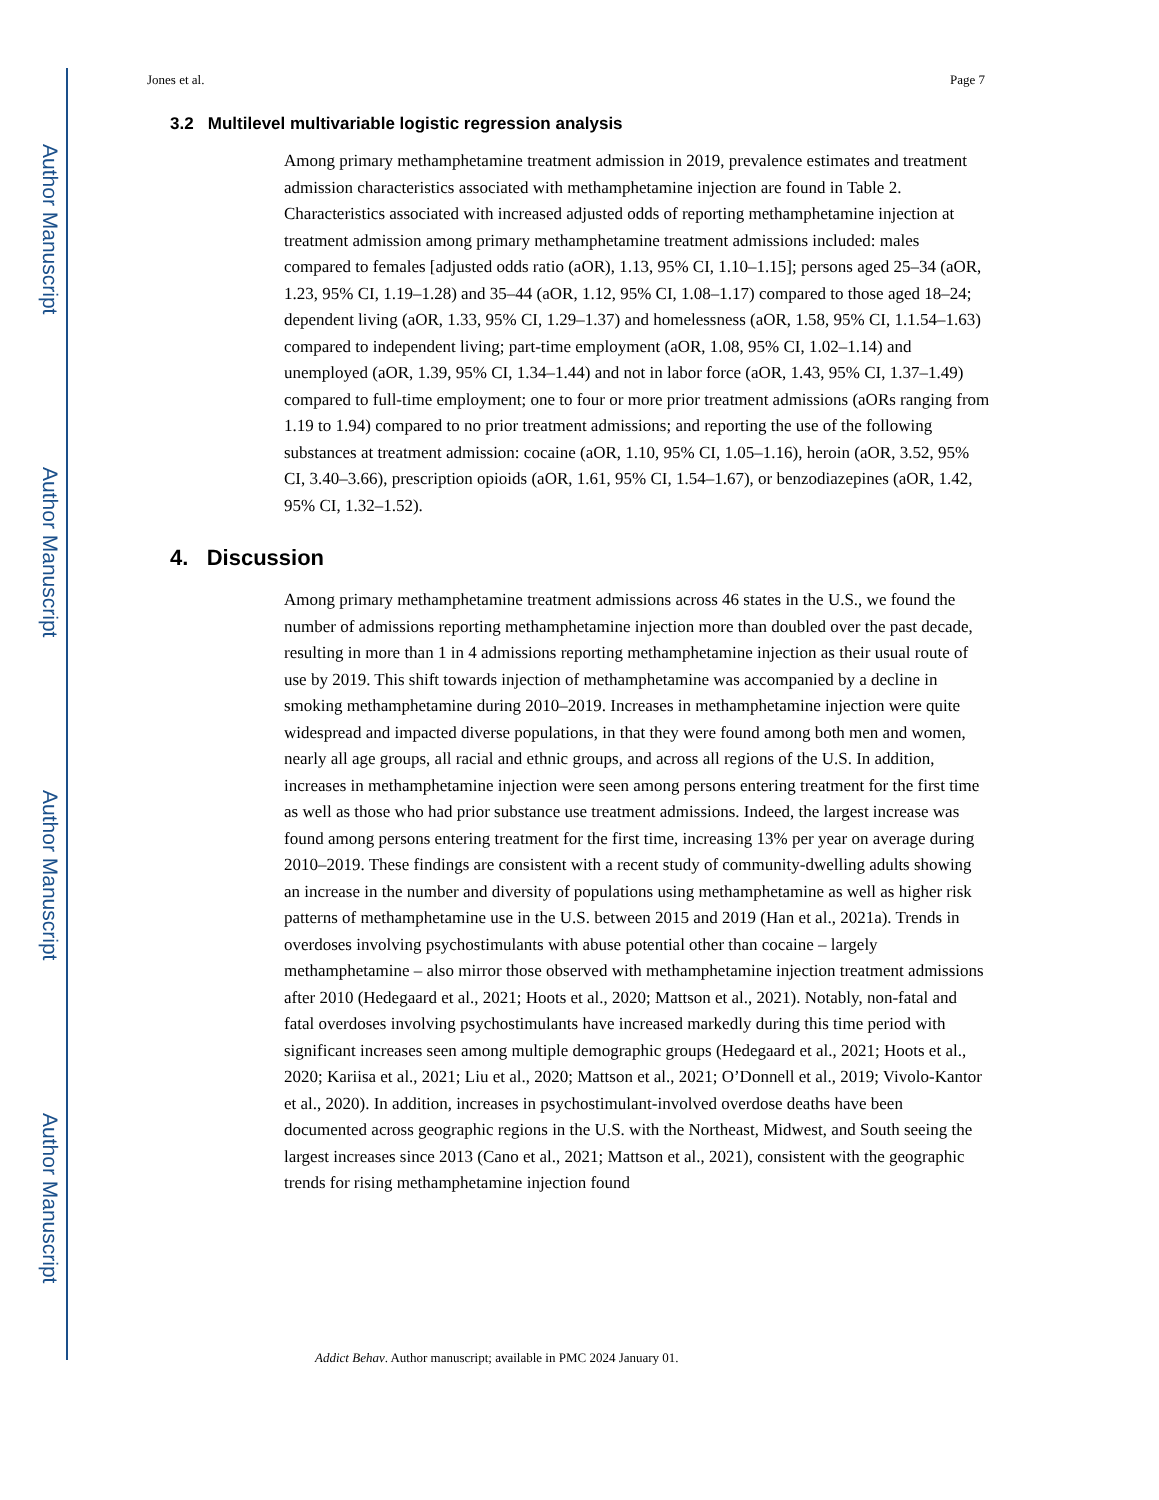Author Manuscript
Author Manuscript
Author Manuscript
Author Manuscript
Jones et al. Page 7
3.2 Multilevel multivariable logistic regression analysis
Among primary methamphetamine treatment admission in 2019, prevalence estimates and treatment admission characteristics associated with methamphetamine injection are found in Table 2. Characteristics associated with increased adjusted odds of reporting methamphetamine injection at treatment admission among primary methamphetamine treatment admissions included: males compared to females [adjusted odds ratio (aOR), 1.13, 95% CI, 1.10–1.15]; persons aged 25–34 (aOR, 1.23, 95% CI, 1.19–1.28) and 35–44 (aOR, 1.12, 95% CI, 1.08–1.17) compared to those aged 18–24; dependent living (aOR, 1.33, 95% CI, 1.29–1.37) and homelessness (aOR, 1.58, 95% CI, 1.1.54–1.63) compared to independent living; part-time employment (aOR, 1.08, 95% CI, 1.02–1.14) and unemployed (aOR, 1.39, 95% CI, 1.34–1.44) and not in labor force (aOR, 1.43, 95% CI, 1.37–1.49) compared to full-time employment; one to four or more prior treatment admissions (aORs ranging from 1.19 to 1.94) compared to no prior treatment admissions; and reporting the use of the following substances at treatment admission: cocaine (aOR, 1.10, 95% CI, 1.05–1.16), heroin (aOR, 3.52, 95% CI, 3.40–3.66), prescription opioids (aOR, 1.61, 95% CI, 1.54–1.67), or benzodiazepines (aOR, 1.42, 95% CI, 1.32–1.52).
4. Discussion
Among primary methamphetamine treatment admissions across 46 states in the U.S., we found the number of admissions reporting methamphetamine injection more than doubled over the past decade, resulting in more than 1 in 4 admissions reporting methamphetamine injection as their usual route of use by 2019. This shift towards injection of methamphetamine was accompanied by a decline in smoking methamphetamine during 2010–2019. Increases in methamphetamine injection were quite widespread and impacted diverse populations, in that they were found among both men and women, nearly all age groups, all racial and ethnic groups, and across all regions of the U.S. In addition, increases in methamphetamine injection were seen among persons entering treatment for the first time as well as those who had prior substance use treatment admissions. Indeed, the largest increase was found among persons entering treatment for the first time, increasing 13% per year on average during 2010–2019. These findings are consistent with a recent study of community-dwelling adults showing an increase in the number and diversity of populations using methamphetamine as well as higher risk patterns of methamphetamine use in the U.S. between 2015 and 2019 (Han et al., 2021a). Trends in overdoses involving psychostimulants with abuse potential other than cocaine – largely methamphetamine – also mirror those observed with methamphetamine injection treatment admissions after 2010 (Hedegaard et al., 2021; Hoots et al., 2020; Mattson et al., 2021). Notably, non-fatal and fatal overdoses involving psychostimulants have increased markedly during this time period with significant increases seen among multiple demographic groups (Hedegaard et al., 2021; Hoots et al., 2020; Kariisa et al., 2021; Liu et al., 2020; Mattson et al., 2021; O’Donnell et al., 2019; Vivolo-Kantor et al., 2020). In addition, increases in psychostimulant-involved overdose deaths have been documented across geographic regions in the U.S. with the Northeast, Midwest, and South seeing the largest increases since 2013 (Cano et al., 2021; Mattson et al., 2021), consistent with the geographic trends for rising methamphetamine injection found
Addict Behav. Author manuscript; available in PMC 2024 January 01.